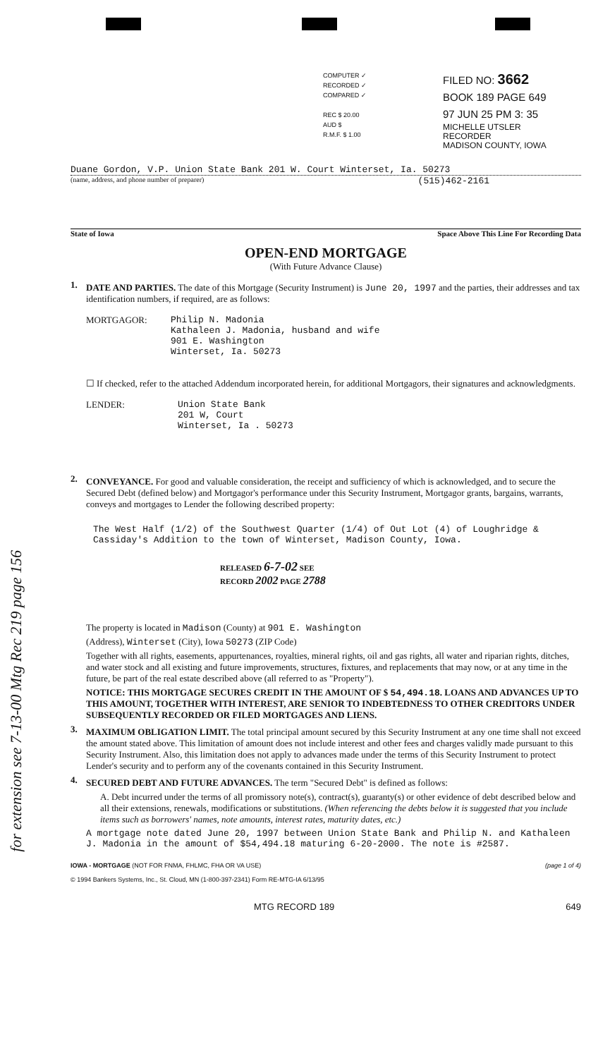COMPUTER ✓
RECORDED ✓
COMPARED ✓
REC $ 20.00
AUD $
R.M.F. $ 1.00
FILED NO: 3662
BOOK 189 PAGE 649
97 JUN 25 PM 3: 35
MICHELLE UTSLER
RECORDER
MADISON COUNTY, IOWA
Duane Gordon, V.P. Union State Bank 201 W. Court Winterset, Ia. 50273
(name, address, and phone number of preparer) (515)462-2161
State of Iowa Space Above This Line For Recording Data
OPEN-END MORTGAGE
(With Future Advance Clause)
1.
DATE AND PARTIES. The date of this Mortgage (Security Instrument) is June 20, 1997 and the parties, their addresses and tax identification numbers, if required, are as follows:
MORTGAGOR: Philip N. Madonia
Kathaleen J. Madonia, husband and wife
901 E. Washington
Winterset, Ia. 50273
☐ If checked, refer to the attached Addendum incorporated herein, for additional Mortgagors, their signatures and acknowledgments.
LENDER: Union State Bank
201 W, Court
Winterset, Ia . 50273
2.
CONVEYANCE. For good and valuable consideration, the receipt and sufficiency of which is acknowledged, and to secure the Secured Debt (defined below) and Mortgagor's performance under this Security Instrument, Mortgagor grants, bargains, warrants, conveys and mortgages to Lender the following described property:
The West Half (1/2) of the Southwest Quarter (1/4) of Out Lot (4) of Loughridge & Cassiday's Addition to the town of Winterset, Madison County, Iowa.
RELEASED 6-7-02 SEE
RECORD 2002 PAGE 2788
The property is located in Madison (County) at 901 E. Washington
(Address), Winterset (City), Iowa 50273 (ZIP Code)
Together with all rights, easements, appurtenances, royalties, mineral rights, oil and gas rights, all water and riparian rights, ditches, and water stock and all existing and future improvements, structures, fixtures, and replacements that may now, or at any time in the future, be part of the real estate described above (all referred to as "Property").
NOTICE: THIS MORTGAGE SECURES CREDIT IN THE AMOUNT OF $ 54,494.18. LOANS AND ADVANCES UP TO THIS AMOUNT, TOGETHER WITH INTEREST, ARE SENIOR TO INDEBTEDNESS TO OTHER CREDITORS UNDER SUBSEQUENTLY RECORDED OR FILED MORTGAGES AND LIENS.
3.
MAXIMUM OBLIGATION LIMIT. The total principal amount secured by this Security Instrument at any one time shall not exceed the amount stated above. This limitation of amount does not include interest and other fees and charges validly made pursuant to this Security Instrument. Also, this limitation does not apply to advances made under the terms of this Security Instrument to protect Lender's security and to perform any of the covenants contained in this Security Instrument.
4.
SECURED DEBT AND FUTURE ADVANCES. The term "Secured Debt" is defined as follows:
A. Debt incurred under the terms of all promissory note(s), contract(s), guaranty(s) or other evidence of debt described below and all their extensions, renewals, modifications or substitutions. (When referencing the debts below it is suggested that you include items such as borrowers' names, note amounts, interest rates, maturity dates, etc.)
A mortgage note dated June 20, 1997 between Union State Bank and Philip N. and Kathaleen J. Madonia in the amount of $54,494.18 maturing 6-20-2000. The note is #2587.
IOWA - MORTGAGE (NOT FOR FNMA, FHLMC, FHA OR VA USE)
© 1994 Bankers Systems, Inc., St. Cloud, MN (1-800-397-2341) Form RE-MTG-IA 6/13/95 (page 1 of 4)
MTG RECORD 189 649
for extension see 7-13-00 Mtg Rec 219 page 156